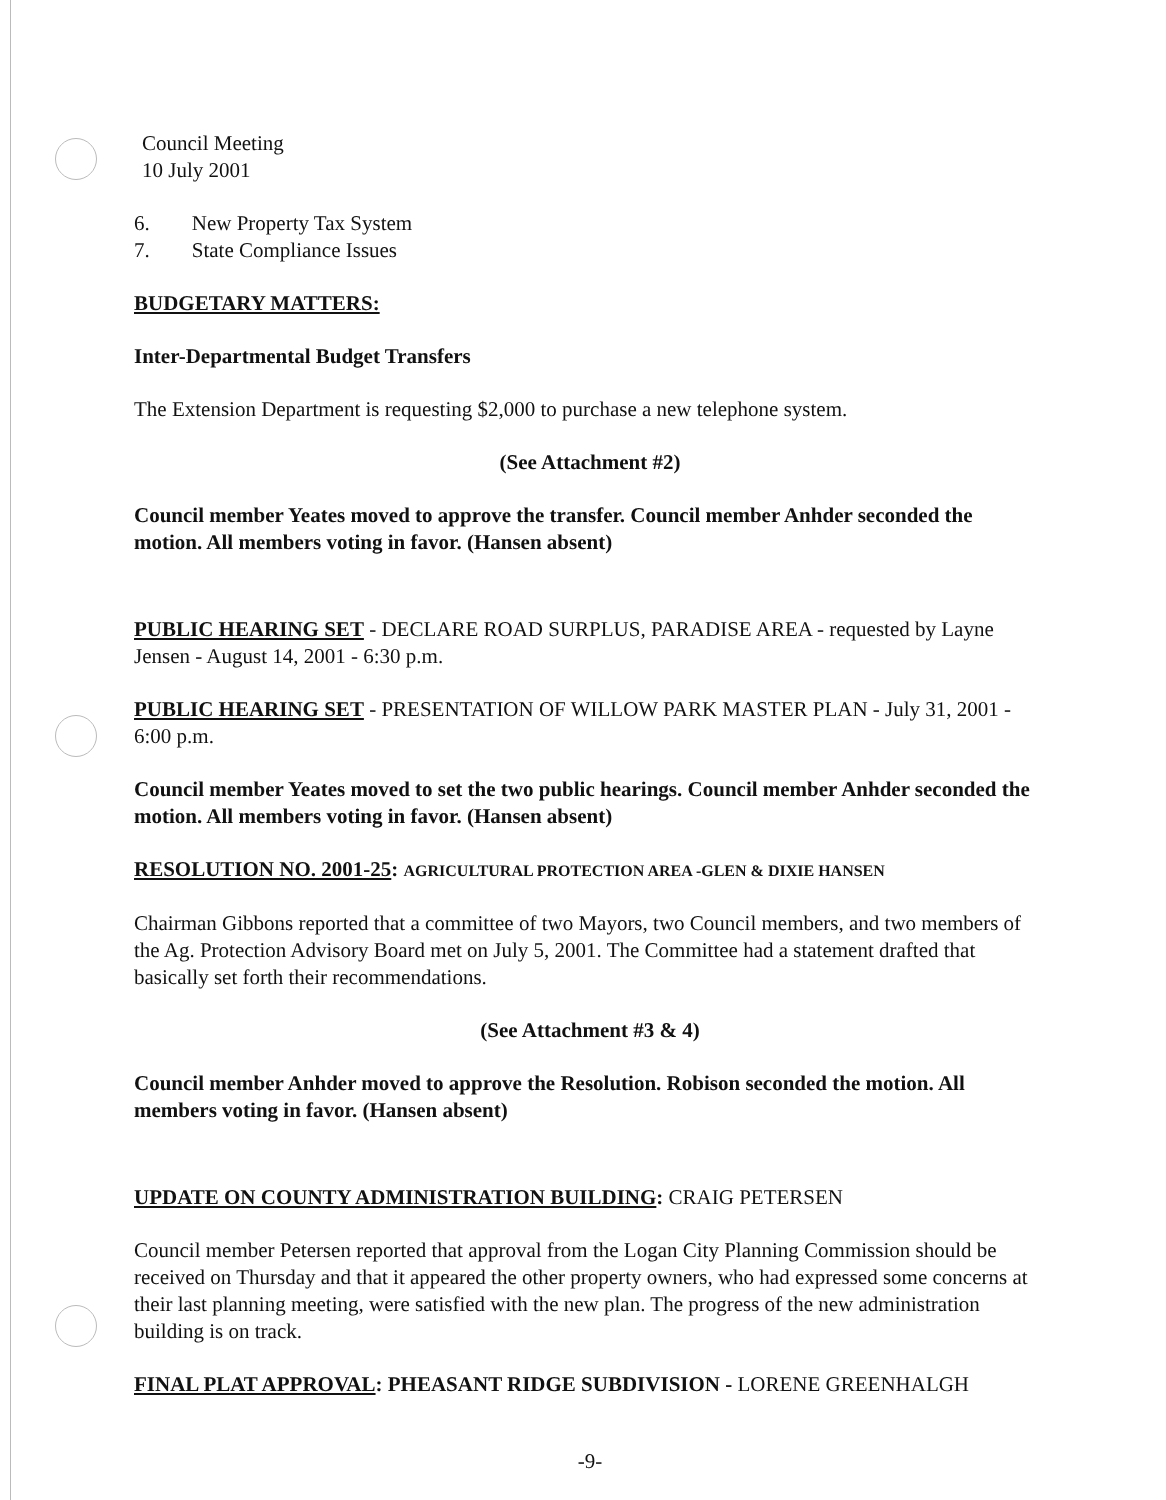Council Meeting
10 July 2001
6. New Property Tax System
7. State Compliance Issues
BUDGETARY MATTERS:
Inter-Departmental Budget Transfers
The Extension Department is requesting $2,000 to purchase a new telephone system.
(See Attachment #2)
Council member Yeates moved to approve the transfer. Council member Anhder seconded the motion. All members voting in favor. (Hansen absent)
PUBLIC HEARING SET - DECLARE ROAD SURPLUS, PARADISE AREA - requested by Layne Jensen - August 14, 2001 - 6:30 p.m.
PUBLIC HEARING SET - PRESENTATION OF WILLOW PARK MASTER PLAN - July 31, 2001 - 6:00 p.m.
Council member Yeates moved to set the two public hearings. Council member Anhder seconded the motion. All members voting in favor. (Hansen absent)
RESOLUTION NO. 2001-25: AGRICULTURAL PROTECTION AREA -GLEN & DIXIE HANSEN
Chairman Gibbons reported that a committee of two Mayors, two Council members, and two members of the Ag. Protection Advisory Board met on July 5, 2001. The Committee had a statement drafted that basically set forth their recommendations.
(See Attachment #3 & 4)
Council member Anhder moved to approve the Resolution. Robison seconded the motion. All members voting in favor. (Hansen absent)
UPDATE ON COUNTY ADMINISTRATION BUILDING: CRAIG PETERSEN
Council member Petersen reported that approval from the Logan City Planning Commission should be received on Thursday and that it appeared the other property owners, who had expressed some concerns at their last planning meeting, were satisfied with the new plan. The progress of the new administration building is on track.
FINAL PLAT APPROVAL: PHEASANT RIDGE SUBDIVISION - LORENE GREENHALGH
-9-